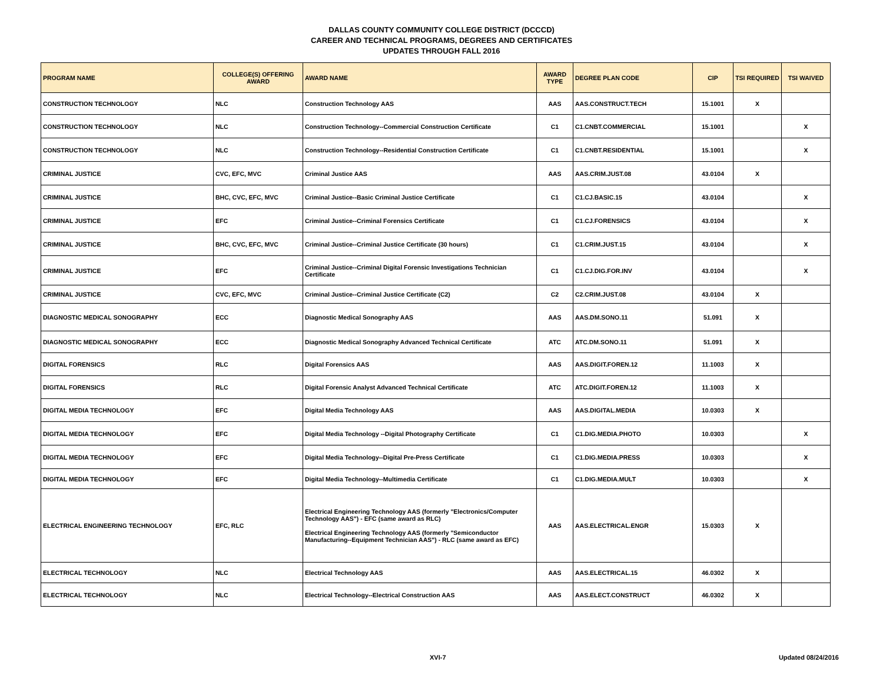DALLAS COUNTY COMMUNITY COLLEGE DISTRICT (DCCCD)
CAREER AND TECHNICAL PROGRAMS, DEGREES AND CERTIFICATES
UPDATES THROUGH FALL 2016
| PROGRAM NAME | COLLEGE(S) OFFERING AWARD | AWARD NAME | AWARD TYPE | DEGREE PLAN CODE | CIP | TSI REQUIRED | TSI WAIVED |
| --- | --- | --- | --- | --- | --- | --- | --- |
| CONSTRUCTION TECHNOLOGY | NLC | Construction Technology AAS | AAS | AAS.CONSTRUCT.TECH | 15.1001 | X | |
| CONSTRUCTION TECHNOLOGY | NLC | Construction Technology--Commercial Construction Certificate | C1 | C1.CNBT.COMMERCIAL | 15.1001 | | X |
| CONSTRUCTION TECHNOLOGY | NLC | Construction Technology--Residential Construction Certificate | C1 | C1.CNBT.RESIDENTIAL | 15.1001 | | X |
| CRIMINAL JUSTICE | CVC, EFC, MVC | Criminal Justice AAS | AAS | AAS.CRIM.JUST.08 | 43.0104 | X | |
| CRIMINAL JUSTICE | BHC, CVC, EFC, MVC | Criminal Justice--Basic Criminal Justice Certificate | C1 | C1.CJ.BASIC.15 | 43.0104 | | X |
| CRIMINAL JUSTICE | EFC | Criminal Justice--Criminal Forensics Certificate | C1 | C1.CJ.FORENSICS | 43.0104 | | X |
| CRIMINAL JUSTICE | BHC, CVC, EFC, MVC | Criminal Justice--Criminal Justice Certificate (30 hours) | C1 | C1.CRIM.JUST.15 | 43.0104 | | X |
| CRIMINAL JUSTICE | EFC | Criminal Justice--Criminal Digital Forensic Investigations Technician Certificate | C1 | C1.CJ.DIG.FOR.INV | 43.0104 | | X |
| CRIMINAL JUSTICE | CVC, EFC, MVC | Criminal Justice--Criminal Justice Certificate (C2) | C2 | C2.CRIM.JUST.08 | 43.0104 | X | |
| DIAGNOSTIC MEDICAL SONOGRAPHY | ECC | Diagnostic Medical Sonography AAS | AAS | AAS.DM.SONO.11 | 51.091 | X | |
| DIAGNOSTIC MEDICAL SONOGRAPHY | ECC | Diagnostic Medical Sonography Advanced Technical Certificate | ATC | ATC.DM.SONO.11 | 51.091 | X | |
| DIGITAL FORENSICS | RLC | Digital Forensics AAS | AAS | AAS.DIGIT.FOREN.12 | 11.1003 | X | |
| DIGITAL FORENSICS | RLC | Digital Forensic Analyst Advanced Technical Certificate | ATC | ATC.DIGIT.FOREN.12 | 11.1003 | X | |
| DIGITAL MEDIA TECHNOLOGY | EFC | Digital Media Technology AAS | AAS | AAS.DIGITAL.MEDIA | 10.0303 | X | |
| DIGITAL MEDIA TECHNOLOGY | EFC | Digital Media Technology --Digital Photography Certificate | C1 | C1.DIG.MEDIA.PHOTO | 10.0303 | | X |
| DIGITAL MEDIA TECHNOLOGY | EFC | Digital Media Technology--Digital Pre-Press Certificate | C1 | C1.DIG.MEDIA.PRESS | 10.0303 | | X |
| DIGITAL MEDIA TECHNOLOGY | EFC | Digital Media Technology--Multimedia Certificate | C1 | C1.DIG.MEDIA.MULT | 10.0303 | | X |
| ELECTRICAL ENGINEERING TECHNOLOGY | EFC, RLC | Electrical Engineering Technology AAS (formerly "Electronics/Computer Technology AAS") - EFC (same award as RLC) Electrical Engineering Technology AAS (formerly "Semiconductor Manufacturing--Equipment Technician AAS") - RLC (same award as EFC) | AAS | AAS.ELECTRICAL.ENGR | 15.0303 | X | |
| ELECTRICAL TECHNOLOGY | NLC | Electrical Technology AAS | AAS | AAS.ELECTRICAL.15 | 46.0302 | X | |
| ELECTRICAL TECHNOLOGY | NLC | Electrical Technology--Electrical Construction AAS | AAS | AAS.ELECT.CONSTRUCT | 46.0302 | X | |
XVI-7 Updated 08/24/2016